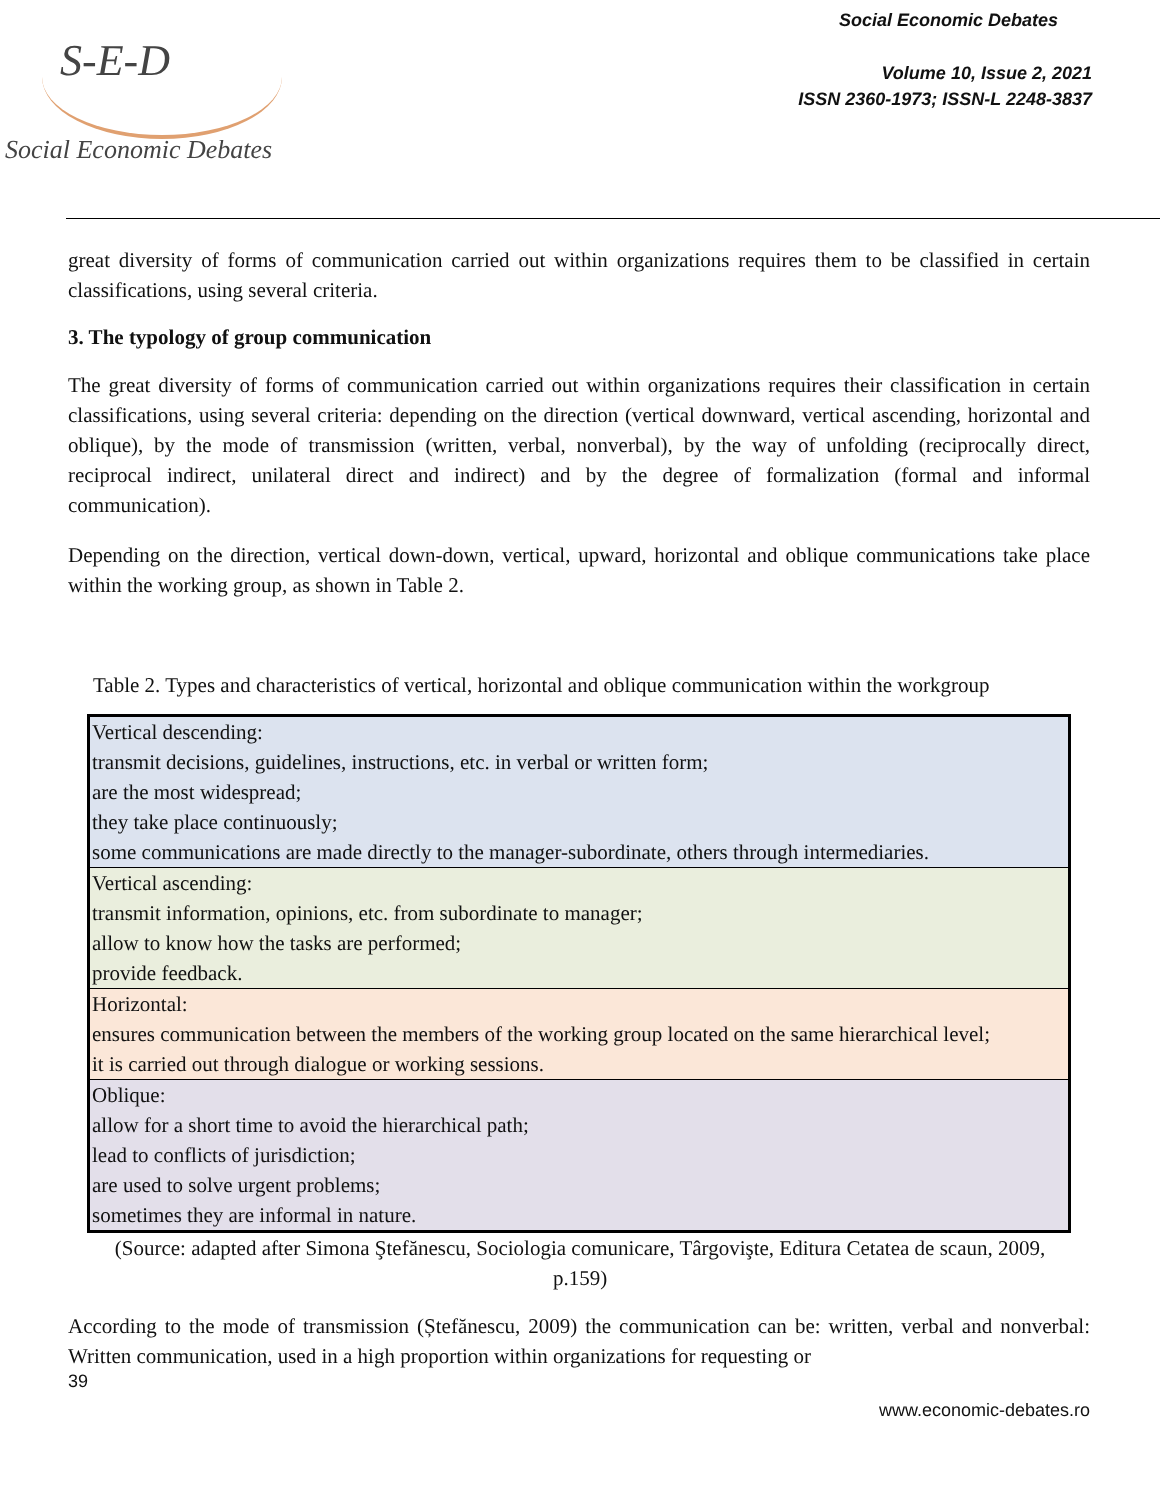S-E-D
Social Economic Debates
Social Economic Debates
Volume 10, Issue 2, 2021
ISSN 2360-1973; ISSN-L 2248-3837
great diversity of forms of communication carried out within organizations requires them to be classified in certain classifications, using several criteria.
3. The typology of group communication
The great diversity of forms of communication carried out within organizations requires their classification in certain classifications, using several criteria: depending on the direction (vertical downward, vertical ascending, horizontal and oblique), by the mode of transmission (written, verbal, nonverbal), by the way of unfolding (reciprocally direct, reciprocal indirect, unilateral direct and indirect) and by the degree of formalization (formal and informal communication).
Depending on the direction, vertical down-down, vertical, upward, horizontal and oblique communications take place within the working group, as shown in Table 2.
Table 2. Types and characteristics of vertical, horizontal and oblique communication within the workgroup
| Vertical descending: transmit decisions, guidelines, instructions, etc. in verbal or written form; are the most widespread; they take place continuously; some communications are made directly to the manager-subordinate, others through intermediaries. |
| Vertical ascending: transmit information, opinions, etc. from subordinate to manager; allow to know how the tasks are performed; provide feedback. |
| Horizontal: ensures communication between the members of the working group located on the same hierarchical level; it is carried out through dialogue or working sessions. |
| Oblique: allow for a short time to avoid the hierarchical path; lead to conflicts of jurisdiction; are used to solve urgent problems; sometimes they are informal in nature. |
(Source: adapted after Simona Ştefănescu, Sociologia comunicare, Târgovişte, Editura Cetatea de scaun, 2009,
p.159)
According to the mode of transmission (Ștefănescu, 2009) the communication can be: written, verbal and nonverbal: Written communication, used in a high proportion within organizations for requesting or
39
www.economic-debates.ro